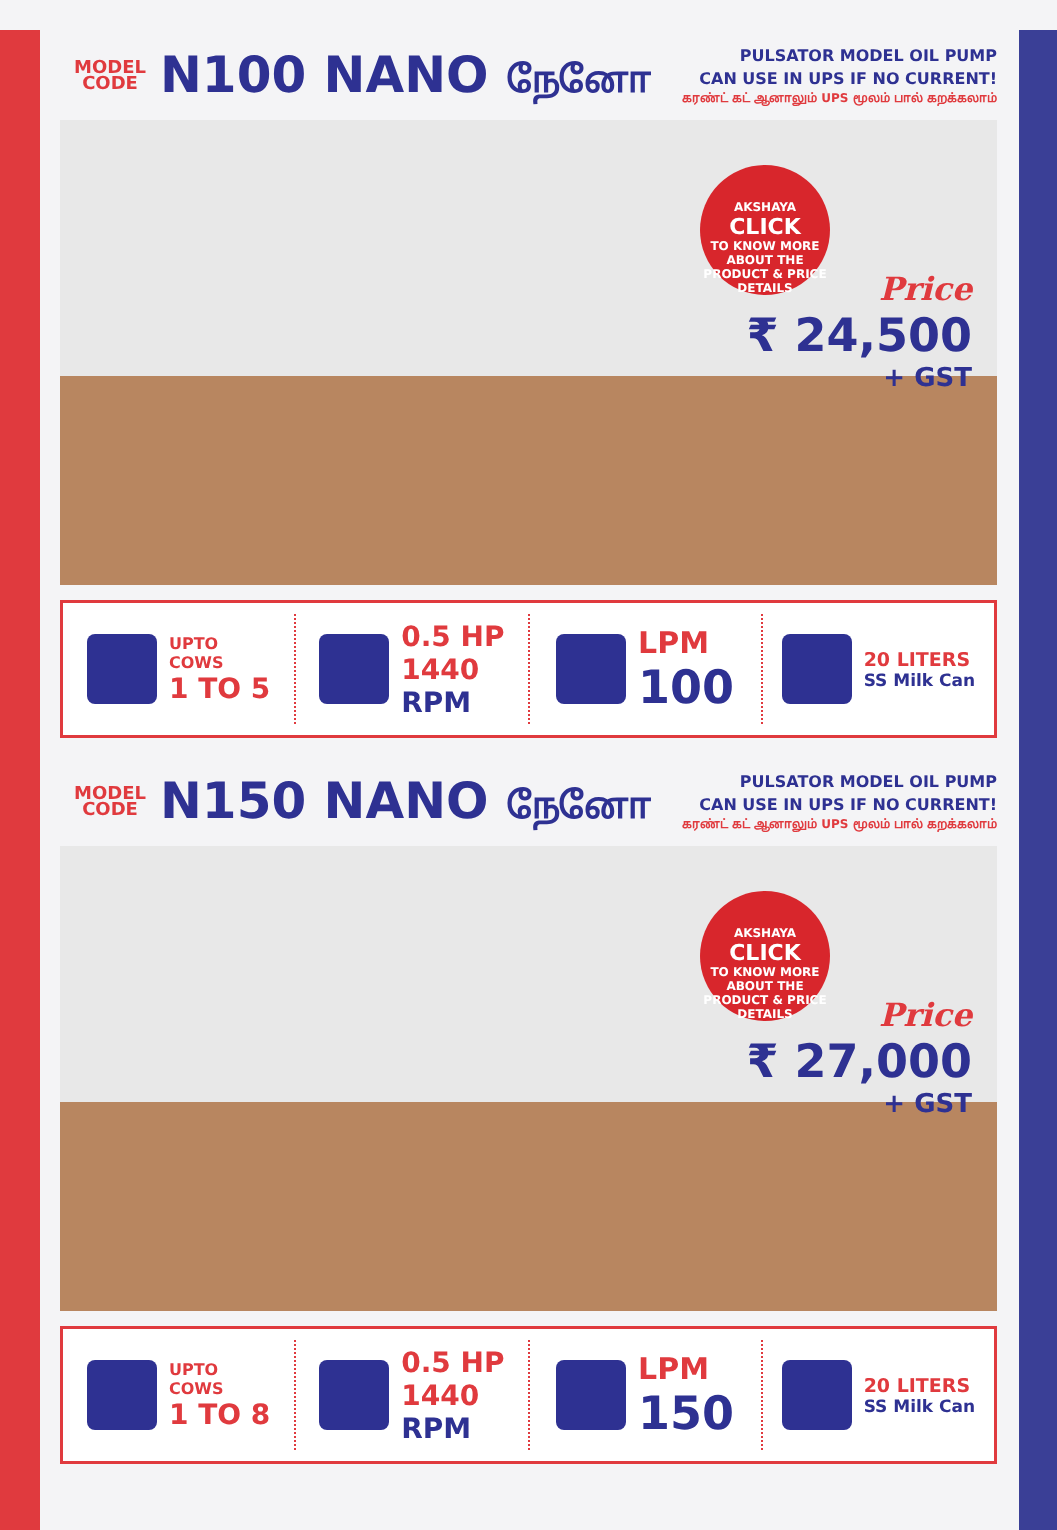MODEL
CODE
N100 NANO நேனோ
PULSATOR MODEL OIL PUMP
CAN USE IN UPS IF NO CURRENT!
கரண்ட் கட் ஆனாலும் UPS மூலம் பால் கறக்கலாம்
AKSHAYA
CLICK
TO KNOW MORE ABOUT THE PRODUCT & PRICE DETAILS
Price
₹ 24,500
+ GST
UPTO
COWS
1 TO 5
0.5 HP
1440
RPM
LPM
100
20 LITERS
SS Milk Can
MODEL
CODE
N150 NANO நேனோ
PULSATOR MODEL OIL PUMP
CAN USE IN UPS IF NO CURRENT!
கரண்ட் கட் ஆனாலும் UPS மூலம் பால் கறக்கலாம்
AKSHAYA
CLICK
TO KNOW MORE ABOUT THE PRODUCT & PRICE DETAILS
Price
₹ 27,000
+ GST
UPTO
COWS
1 TO 8
0.5 HP
1440
RPM
LPM
150
20 LITERS
SS Milk Can